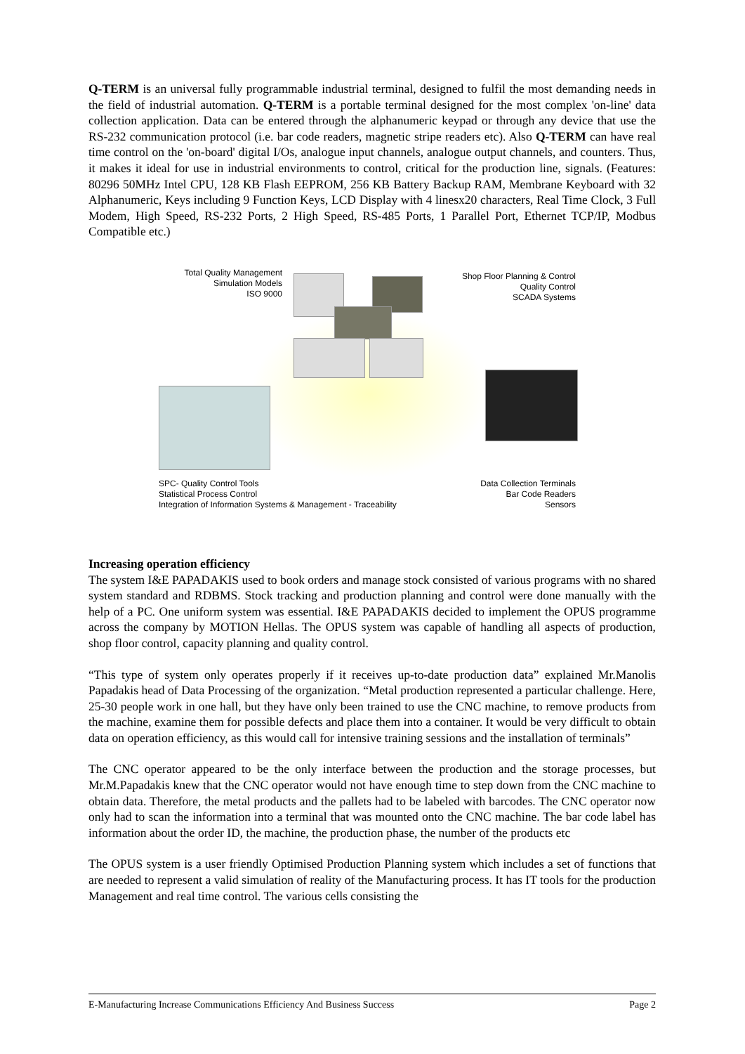Q-TERM is an universal fully programmable industrial terminal, designed to fulfil the most demanding needs in the field of industrial automation. Q-TERM is a portable terminal designed for the most complex 'on-line' data collection application. Data can be entered through the alphanumeric keypad or through any device that use the RS-232 communication protocol (i.e. bar code readers, magnetic stripe readers etc). Also Q-TERM can have real time control on the 'on-board' digital I/Os, analogue input channels, analogue output channels, and counters. Thus, it makes it ideal for use in industrial environments to control, critical for the production line, signals. (Features: 80296 50MHz Intel CPU, 128 KB Flash EEPROM, 256 KB Battery Backup RAM, Membrane Keyboard with 32 Alphanumeric, Keys including 9 Function Keys, LCD Display with 4 linesx20 characters, Real Time Clock, 3 Full Modem, High Speed, RS-232 Ports, 2 High Speed, RS-485 Ports, 1 Parallel Port, Ethernet TCP/IP, Modbus Compatible etc.)
Total Quality Management
Simulation Models
ISO 9000
Shop Floor Planning & Control
Quality Control
SCADA Systems
SPC- Quality Control Tools
Statistical Process Control
Integration of Information Systems & Management - Traceability
Data Collection Terminals
Bar Code Readers
Sensors
Increasing operation efficiency
The system I&E PAPADAKIS used to book orders and manage stock consisted of various programs with no shared system standard and RDBMS. Stock tracking and production planning and control were done manually with the help of a PC. One uniform system was essential. I&E PAPADAKIS decided to implement the OPUS programme across the company by MOTION Hellas. The OPUS system was capable of handling all aspects of production, shop floor control, capacity planning and quality control.
“This type of system only operates properly if it receives up-to-date production data” explained Mr.Manolis Papadakis head of Data Processing of the organization. “Metal production represented a particular challenge. Here, 25-30 people work in one hall, but they have only been trained to use the CNC machine, to remove products from the machine, examine them for possible defects and place them into a container. It would be very difficult to obtain data on operation efficiency, as this would call for intensive training sessions and the installation of terminals”
The CNC operator appeared to be the only interface between the production and the storage processes, but Mr.M.Papadakis knew that the CNC operator would not have enough time to step down from the CNC machine to obtain data. Therefore, the metal products and the pallets had to be labeled with barcodes. The CNC operator now only had to scan the information into a terminal that was mounted onto the CNC machine. The bar code label has information about the order ID, the machine, the production phase, the number of the products etc
The OPUS system is a user friendly Optimised Production Planning system which includes a set of functions that are needed to represent a valid simulation of reality of the Manufacturing process. It has IT tools for the production Management and real time control. The various cells consisting the
E-Manufacturing Increase Communications Efficiency And Business Success Page 2